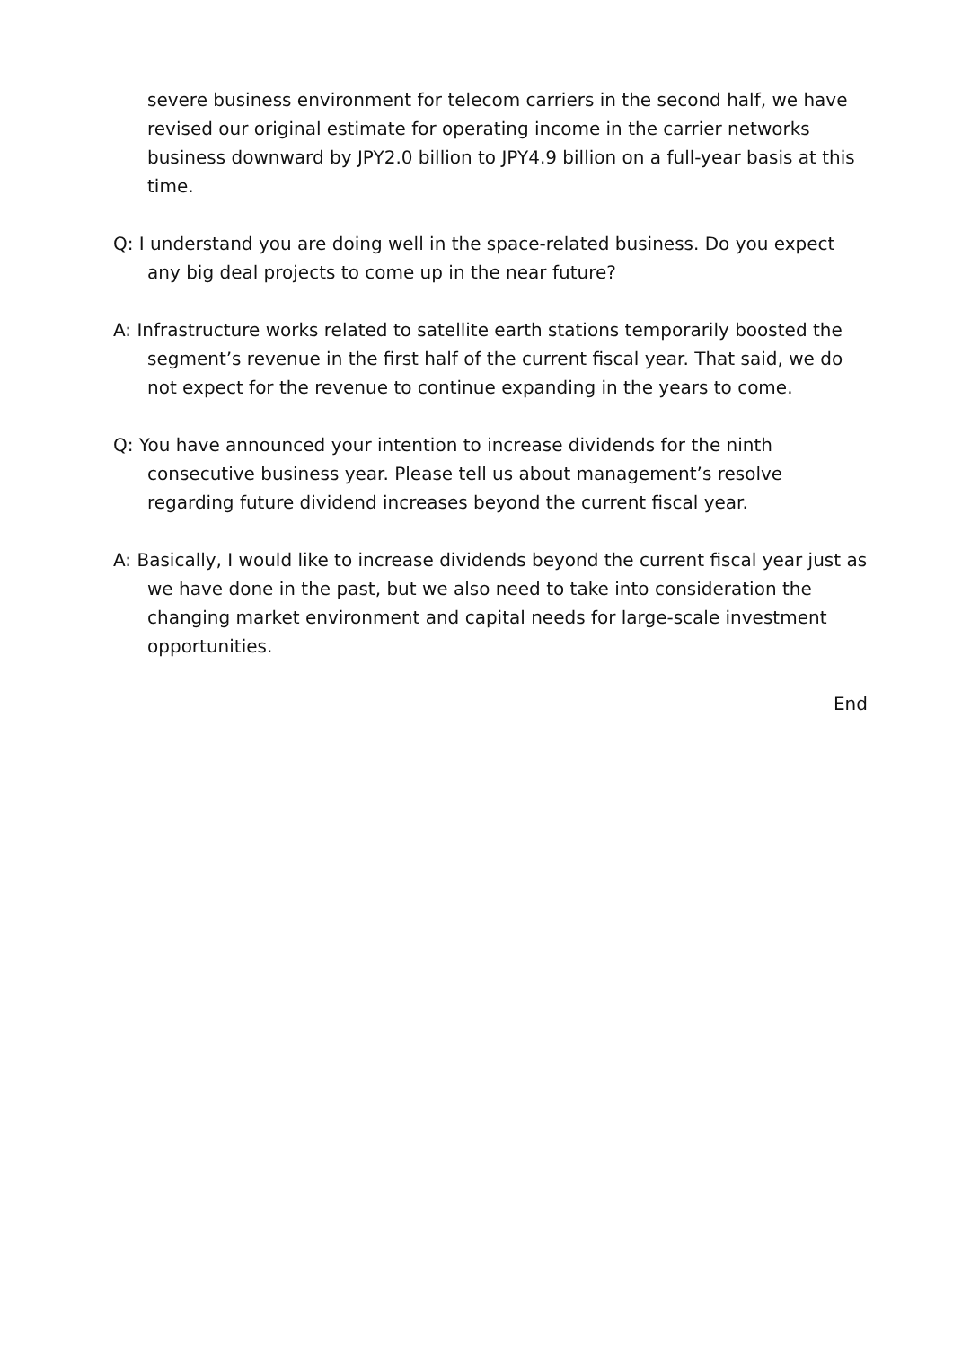severe business environment for telecom carriers in the second half, we have revised our original estimate for operating income in the carrier networks business downward by JPY2.0 billion to JPY4.9 billion on a full-year basis at this time.
Q: I understand you are doing well in the space-related business. Do you expect any big deal projects to come up in the near future?
A: Infrastructure works related to satellite earth stations temporarily boosted the segment’s revenue in the first half of the current fiscal year. That said, we do not expect for the revenue to continue expanding in the years to come.
Q: You have announced your intention to increase dividends for the ninth consecutive business year. Please tell us about management’s resolve regarding future dividend increases beyond the current fiscal year.
A: Basically, I would like to increase dividends beyond the current fiscal year just as we have done in the past, but we also need to take into consideration the changing market environment and capital needs for large-scale investment opportunities.
End